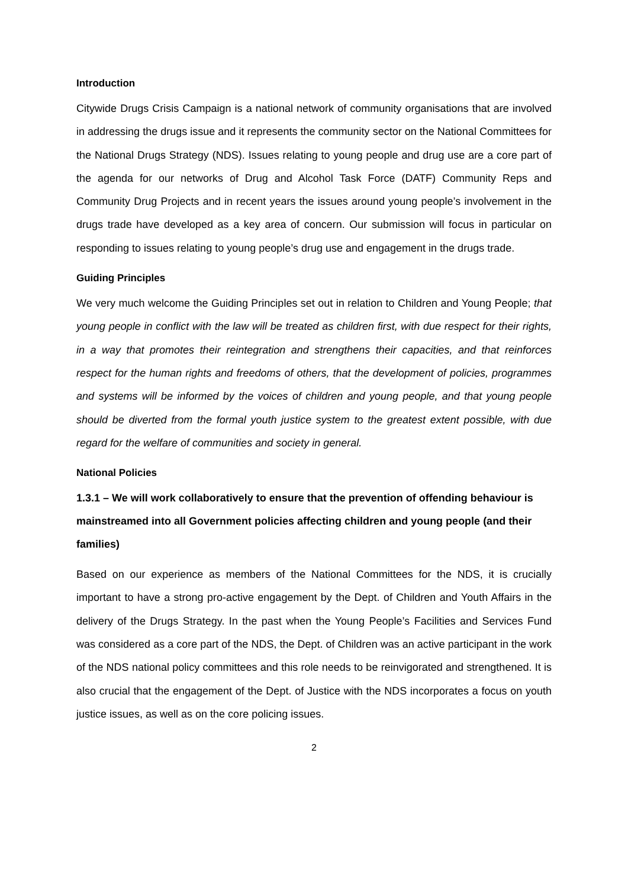Introduction
Citywide Drugs Crisis Campaign is a national network of community organisations that are involved in addressing the drugs issue and it represents the community sector on the National Committees for the National Drugs Strategy (NDS). Issues relating to young people and drug use are a core part of the agenda for our networks of Drug and Alcohol Task Force (DATF) Community Reps and Community Drug Projects and in recent years the issues around young people’s involvement in the drugs trade have developed as a key area of concern. Our submission will focus in particular on responding to issues relating to young people’s drug use and engagement in the drugs trade.
Guiding Principles
We very much welcome the Guiding Principles set out in relation to Children and Young People; that young people in conflict with the law will be treated as children first, with due respect for their rights, in a way that promotes their reintegration and strengthens their capacities, and that reinforces respect for the human rights and freedoms of others, that the development of policies, programmes and systems will be informed by the voices of children and young people, and that young people should be diverted from the formal youth justice system to the greatest extent possible, with due regard for the welfare of communities and society in general.
National Policies
1.3.1 – We will work collaboratively to ensure that the prevention of offending behaviour is mainstreamed into all Government policies affecting children and young people (and their families)
Based on our experience as members of the National Committees for the NDS, it is crucially important to have a strong pro-active engagement by the Dept. of Children and Youth Affairs in the delivery of the Drugs Strategy. In the past when the Young People’s Facilities and Services Fund was considered as a core part of the NDS, the Dept. of Children was an active participant in the work of the NDS national policy committees and this role needs to be reinvigorated and strengthened. It is also crucial that the engagement of the Dept. of Justice with the NDS incorporates a focus on youth justice issues, as well as on the core policing issues.
2